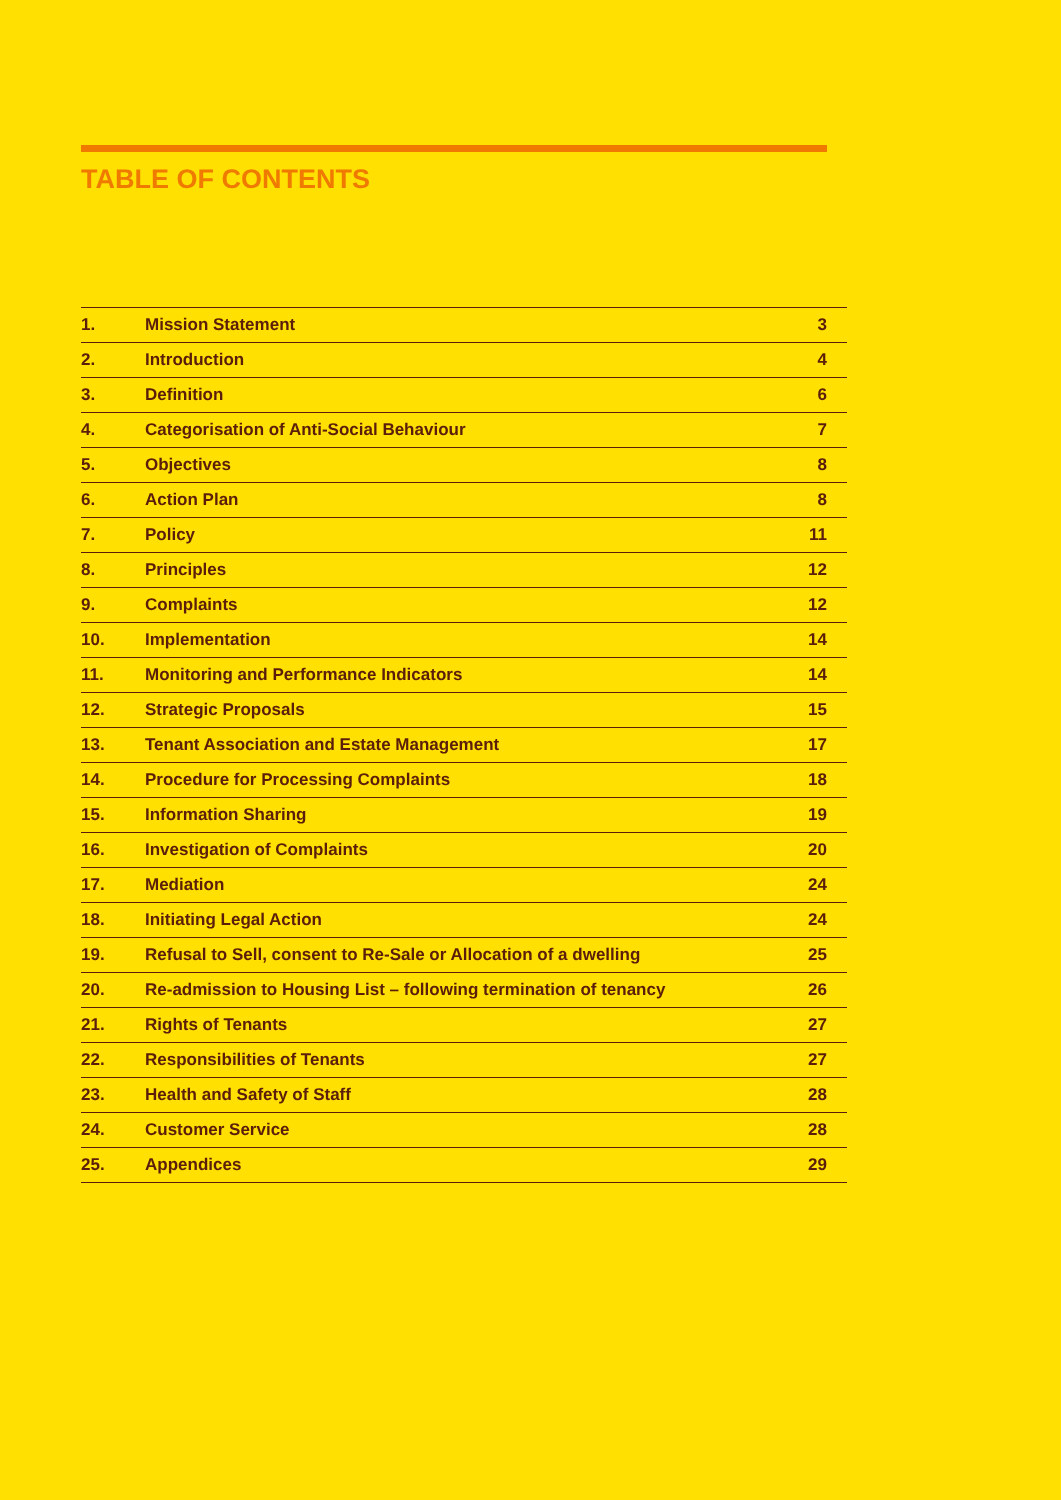TABLE OF CONTENTS
| 1. | Mission Statement | 3 |
| 2. | Introduction | 4 |
| 3. | Definition | 6 |
| 4. | Categorisation of Anti-Social Behaviour | 7 |
| 5. | Objectives | 8 |
| 6. | Action Plan | 8 |
| 7. | Policy | 11 |
| 8. | Principles | 12 |
| 9. | Complaints | 12 |
| 10. | Implementation | 14 |
| 11. | Monitoring and Performance Indicators | 14 |
| 12. | Strategic Proposals | 15 |
| 13. | Tenant Association and Estate Management | 17 |
| 14. | Procedure for Processing Complaints | 18 |
| 15. | Information Sharing | 19 |
| 16. | Investigation of Complaints | 20 |
| 17. | Mediation | 24 |
| 18. | Initiating Legal Action | 24 |
| 19. | Refusal to Sell, consent to Re-Sale or Allocation of a dwelling | 25 |
| 20. | Re-admission to Housing List – following termination of tenancy | 26 |
| 21. | Rights of Tenants | 27 |
| 22. | Responsibilities of Tenants | 27 |
| 23. | Health and Safety of Staff | 28 |
| 24. | Customer Service | 28 |
| 25. | Appendices | 29 |